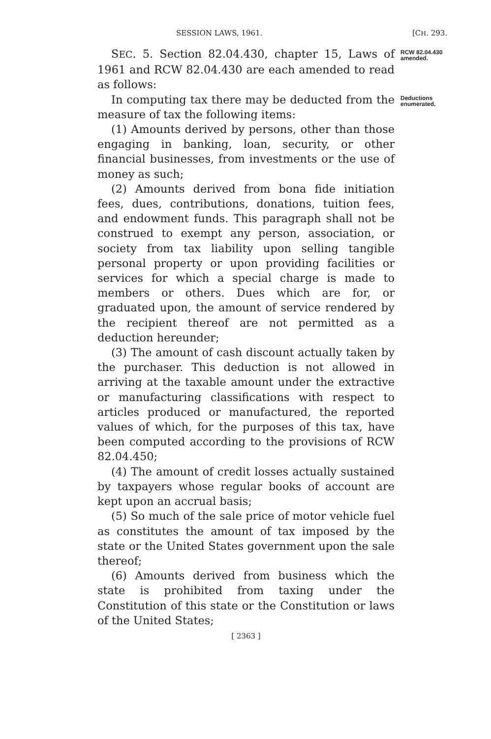SESSION LAWS, 1961. [CH. 293.
SEC. 5. Section 82.04.430, chapter 15, Laws of 1961 and RCW 82.04.430 are each amended to read as follows:
RCW 82.04.430
amended.
In computing tax there may be deducted from the measure of tax the following items:
(1) Amounts derived by persons, other than those engaging in banking, loan, security, or other financial businesses, from investments or the use of money as such;
(2) Amounts derived from bona fide initiation fees, dues, contributions, donations, tuition fees, and endowment funds. This paragraph shall not be construed to exempt any person, association, or society from tax liability upon selling tangible personal property or upon providing facilities or services for which a special charge is made to members or others. Dues which are for, or graduated upon, the amount of service rendered by the recipient thereof are not permitted as a deduction hereunder;
(3) The amount of cash discount actually taken by the purchaser. This deduction is not allowed in arriving at the taxable amount under the extractive or manufacturing classifications with respect to articles produced or manufactured, the reported values of which, for the purposes of this tax, have been computed according to the provisions of RCW 82.04.450;
(4) The amount of credit losses actually sustained by taxpayers whose regular books of account are kept upon an accrual basis;
(5) So much of the sale price of motor vehicle fuel as constitutes the amount of tax imposed by the state or the United States government upon the sale thereof;
(6) Amounts derived from business which the state is prohibited from taxing under the Constitution of this state or the Constitution or laws of the United States;
Deductions
enumerated.
[ 2363 ]